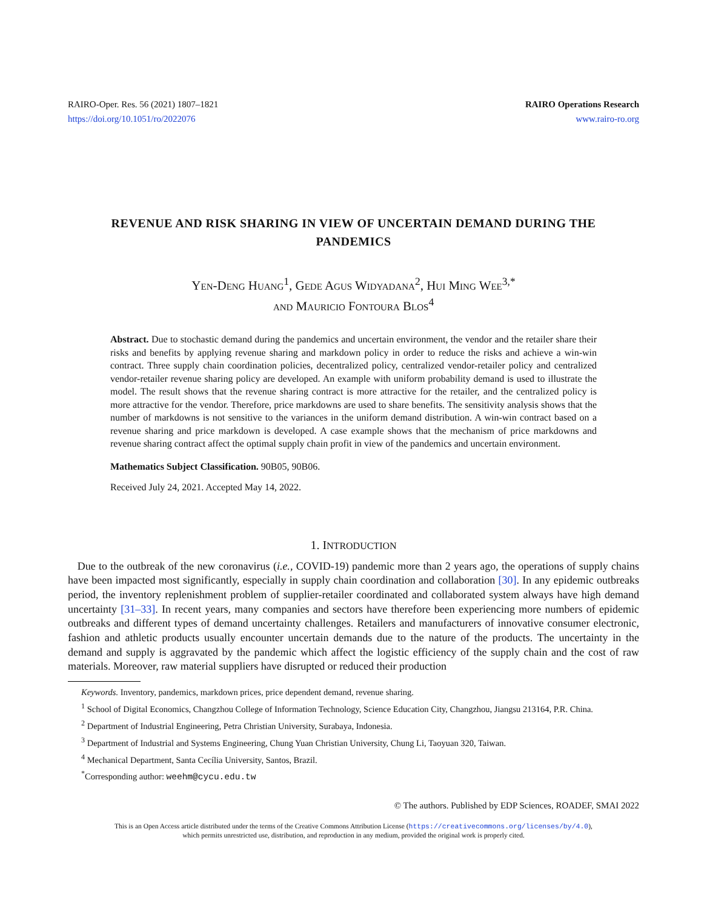RAIRO-Oper. Res. 56 (2021) 1807–1821
https://doi.org/10.1051/ro/2022076
RAIRO Operations Research
www.rairo-ro.org
REVENUE AND RISK SHARING IN VIEW OF UNCERTAIN DEMAND DURING THE PANDEMICS
Yen-Deng Huang<sup>1</sup>, Gede Agus Widyadana<sup>2</sup>, Hui Ming Wee<sup>3,*</sup>
and Mauricio Fontoura Blos<sup>4</sup>
Abstract. Due to stochastic demand during the pandemics and uncertain environment, the vendor and the retailer share their risks and benefits by applying revenue sharing and markdown policy in order to reduce the risks and achieve a win-win contract. Three supply chain coordination policies, decentralized policy, centralized vendor-retailer policy and centralized vendor-retailer revenue sharing policy are developed. An example with uniform probability demand is used to illustrate the model. The result shows that the revenue sharing contract is more attractive for the retailer, and the centralized policy is more attractive for the vendor. Therefore, price markdowns are used to share benefits. The sensitivity analysis shows that the number of markdowns is not sensitive to the variances in the uniform demand distribution. A win-win contract based on a revenue sharing and price markdown is developed. A case example shows that the mechanism of price markdowns and revenue sharing contract affect the optimal supply chain profit in view of the pandemics and uncertain environment.
Mathematics Subject Classification. 90B05, 90B06.
Received July 24, 2021. Accepted May 14, 2022.
1. INTRODUCTION
Due to the outbreak of the new coronavirus (i.e., COVID-19) pandemic more than 2 years ago, the operations of supply chains have been impacted most significantly, especially in supply chain coordination and collaboration [30]. In any epidemic outbreaks period, the inventory replenishment problem of supplier-retailer coordinated and collaborated system always have high demand uncertainty [31–33]. In recent years, many companies and sectors have therefore been experiencing more numbers of epidemic outbreaks and different types of demand uncertainty challenges. Retailers and manufacturers of innovative consumer electronic, fashion and athletic products usually encounter uncertain demands due to the nature of the products. The uncertainty in the demand and supply is aggravated by the pandemic which affect the logistic efficiency of the supply chain and the cost of raw materials. Moreover, raw material suppliers have disrupted or reduced their production
Keywords. Inventory, pandemics, markdown prices, price dependent demand, revenue sharing.
<sup>1</sup> School of Digital Economics, Changzhou College of Information Technology, Science Education City, Changzhou, Jiangsu 213164, P.R. China.
<sup>2</sup> Department of Industrial Engineering, Petra Christian University, Surabaya, Indonesia.
<sup>3</sup> Department of Industrial and Systems Engineering, Chung Yuan Christian University, Chung Li, Taoyuan 320, Taiwan.
<sup>4</sup> Mechanical Department, Santa Cecília University, Santos, Brazil.
<sup>*</sup> Corresponding author: weehm@cycu.edu.tw
© The authors. Published by EDP Sciences, ROADEF, SMAI 2022
This is an Open Access article distributed under the terms of the Creative Commons Attribution License (https://creativecommons.org/licenses/by/4.0),
which permits unrestricted use, distribution, and reproduction in any medium, provided the original work is properly cited.